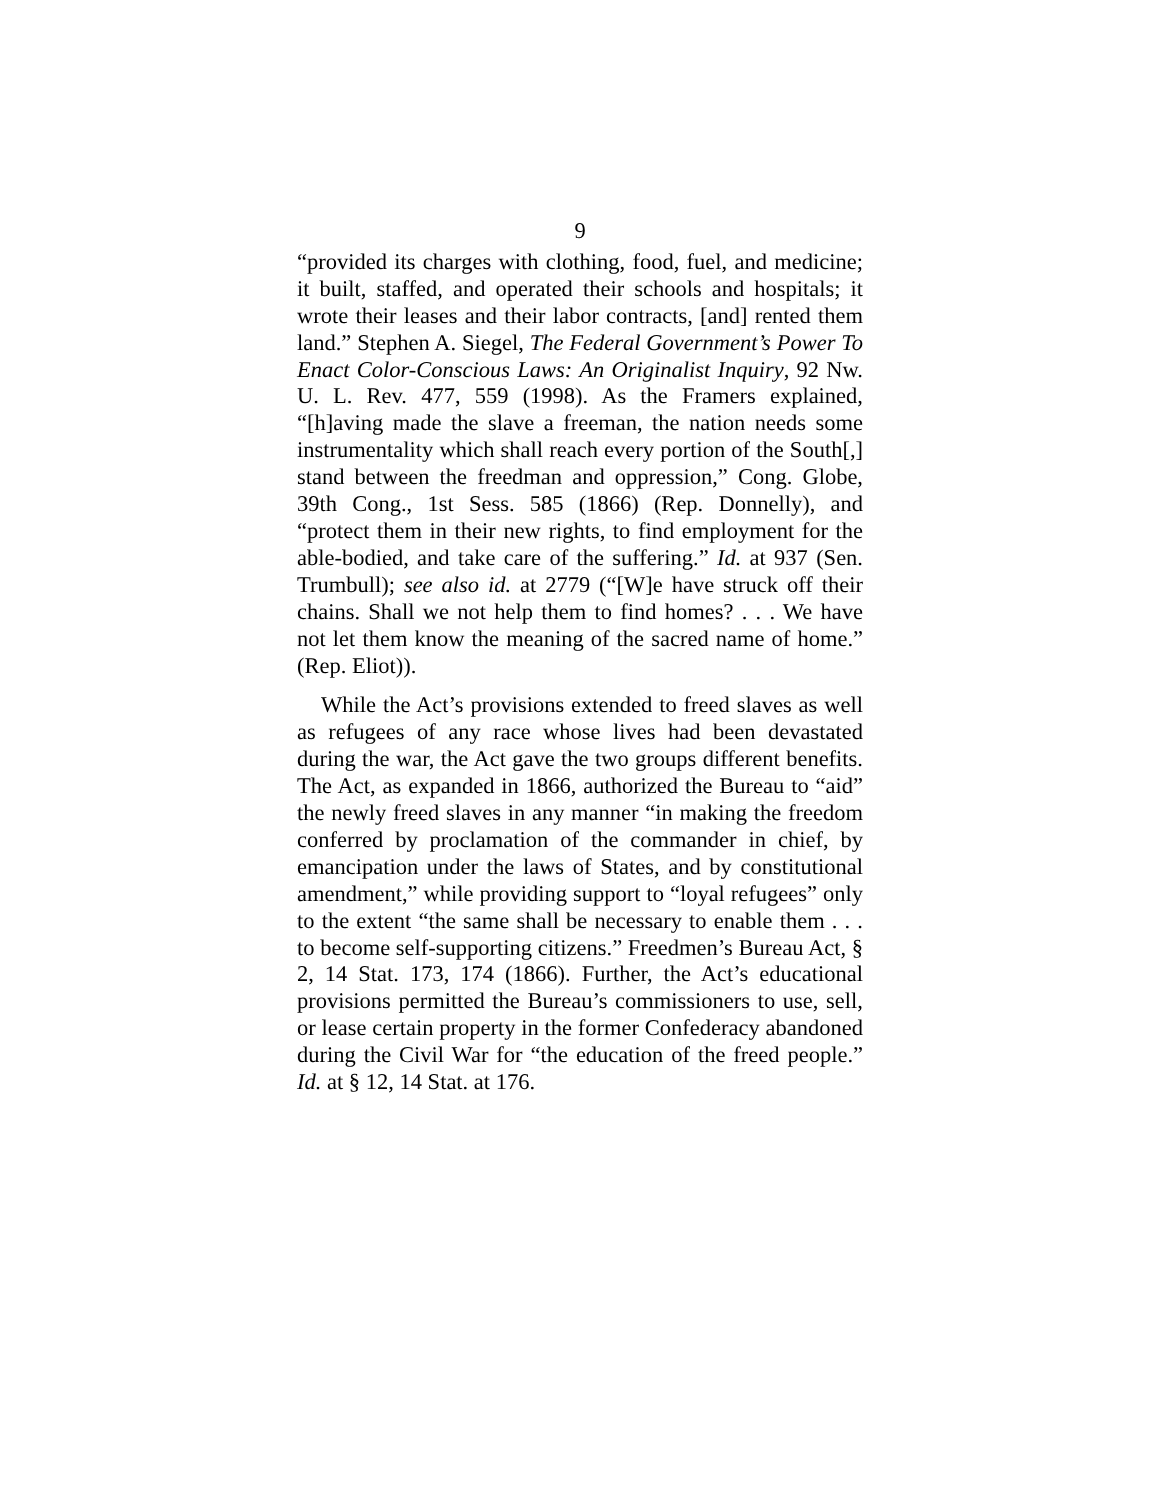9
“provided its charges with clothing, food, fuel, and medicine; it built, staffed, and operated their schools and hospitals; it wrote their leases and their labor contracts, [and] rented them land.” Stephen A. Siegel, The Federal Government’s Power To Enact Color-Conscious Laws: An Originalist Inquiry, 92 Nw. U. L. Rev. 477, 559 (1998). As the Framers explained, “[h]aving made the slave a freeman, the nation needs some instrumentality which shall reach every portion of the South[,] stand between the freedman and oppression,” Cong. Globe, 39th Cong., 1st Sess. 585 (1866) (Rep. Donnelly), and “protect them in their new rights, to find employment for the able-bodied, and take care of the suffering.” Id. at 937 (Sen. Trumbull); see also id. at 2779 (“[W]e have struck off their chains. Shall we not help them to find homes? . . . We have not let them know the meaning of the sacred name of home.” (Rep. Eliot)).
While the Act’s provisions extended to freed slaves as well as refugees of any race whose lives had been devastated during the war, the Act gave the two groups different benefits. The Act, as expanded in 1866, authorized the Bureau to “aid” the newly freed slaves in any manner “in making the freedom conferred by proclamation of the commander in chief, by emancipation under the laws of States, and by constitutional amendment,” while providing support to “loyal refugees” only to the extent “the same shall be necessary to enable them . . . to become self-supporting citizens.” Freedmen’s Bureau Act, § 2, 14 Stat. 173, 174 (1866). Further, the Act’s educational provisions permitted the Bureau’s commissioners to use, sell, or lease certain property in the former Confederacy abandoned during the Civil War for “the education of the freed people.” Id. at § 12, 14 Stat. at 176.